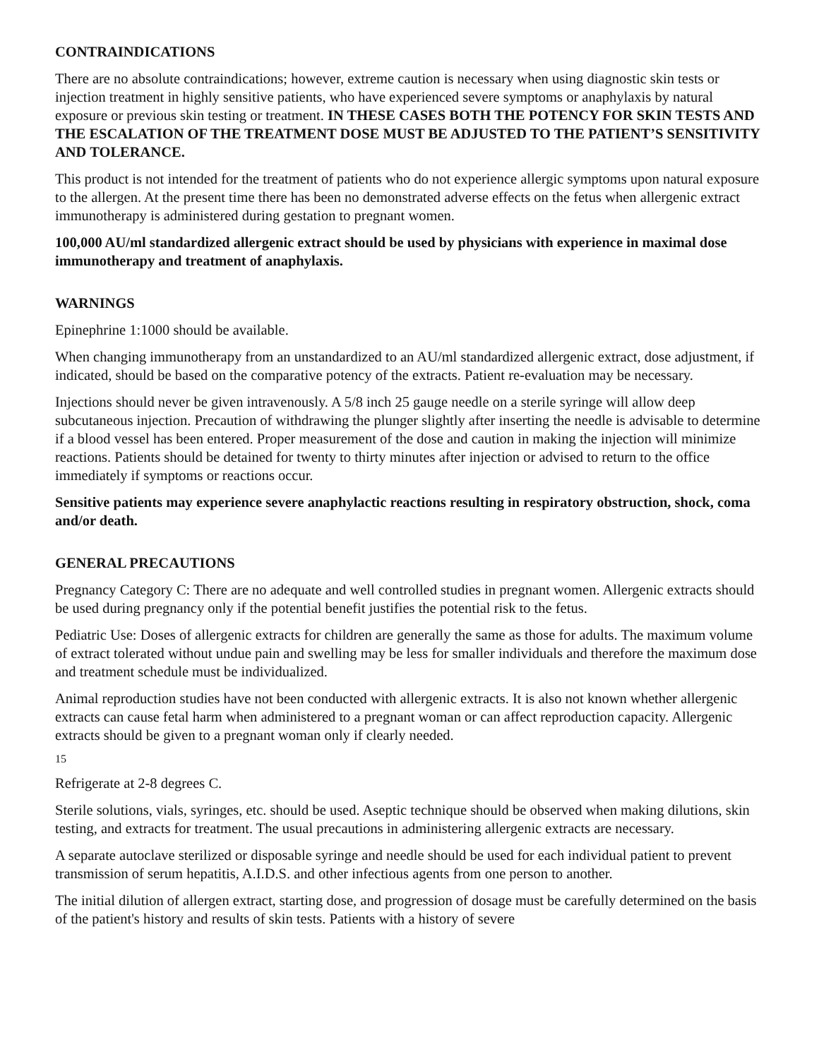CONTRAINDICATIONS
There are no absolute contraindications; however, extreme caution is necessary when using diagnostic skin tests or injection treatment in highly sensitive patients, who have experienced severe symptoms or anaphylaxis by natural exposure or previous skin testing or treatment. IN THESE CASES BOTH THE POTENCY FOR SKIN TESTS AND THE ESCALATION OF THE TREATMENT DOSE MUST BE ADJUSTED TO THE PATIENT’S SENSITIVITY AND TOLERANCE.
This product is not intended for the treatment of patients who do not experience allergic symptoms upon natural exposure to the allergen. At the present time there has been no demonstrated adverse effects on the fetus when allergenic extract immunotherapy is administered during gestation to pregnant women.
100,000 AU/ml standardized allergenic extract should be used by physicians with experience in maximal dose immunotherapy and treatment of anaphylaxis.
WARNINGS
Epinephrine 1:1000 should be available.
When changing immunotherapy from an unstandardized to an AU/ml standardized allergenic extract, dose adjustment, if indicated, should be based on the comparative potency of the extracts. Patient re-evaluation may be necessary.
Injections should never be given intravenously. A 5/8 inch 25 gauge needle on a sterile syringe will allow deep subcutaneous injection. Precaution of withdrawing the plunger slightly after inserting the needle is advisable to determine if a blood vessel has been entered. Proper measurement of the dose and caution in making the injection will minimize reactions. Patients should be detained for twenty to thirty minutes after injection or advised to return to the office immediately if symptoms or reactions occur.
Sensitive patients may experience severe anaphylactic reactions resulting in respiratory obstruction, shock, coma and/or death.
GENERAL PRECAUTIONS
Pregnancy Category C: There are no adequate and well controlled studies in pregnant women. Allergenic extracts should be used during pregnancy only if the potential benefit justifies the potential risk to the fetus.
Pediatric Use: Doses of allergenic extracts for children are generally the same as those for adults. The maximum volume of extract tolerated without undue pain and swelling may be less for smaller individuals and therefore the maximum dose and treatment schedule must be individualized.
Animal reproduction studies have not been conducted with allergenic extracts. It is also not known whether allergenic extracts can cause fetal harm when administered to a pregnant woman or can affect reproduction capacity. Allergenic extracts should be given to a pregnant woman only if clearly needed.
15
Refrigerate at 2-8 degrees C.
Sterile solutions, vials, syringes, etc. should be used. Aseptic technique should be observed when making dilutions, skin testing, and extracts for treatment. The usual precautions in administering allergenic extracts are necessary.
A separate autoclave sterilized or disposable syringe and needle should be used for each individual patient to prevent transmission of serum hepatitis, A.I.D.S. and other infectious agents from one person to another.
The initial dilution of allergen extract, starting dose, and progression of dosage must be carefully determined on the basis of the patient's history and results of skin tests. Patients with a history of severe